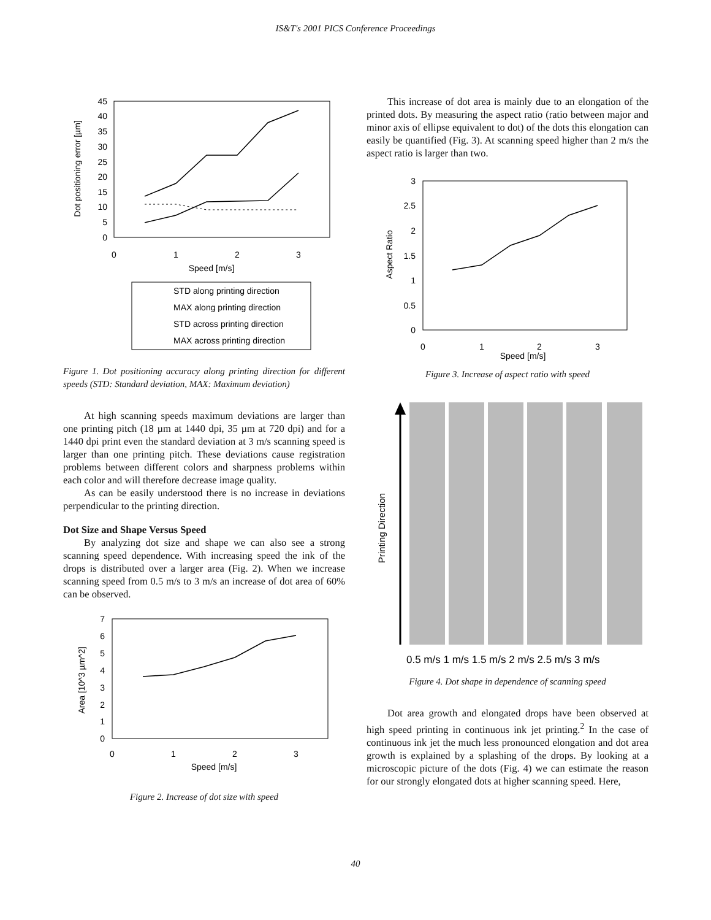IS&T's 2001 PICS Conference Proceedings
45
40
35
30
25
20
15
10
5
0
0
1
2
3
Speed [m/s]
Dot positioning error [µm]
STD along printing direction
MAX along printing direction
STD across printing direction
MAX across printing direction
Figure 1. Dot positioning accuracy along printing direction for different speeds (STD: Standard deviation, MAX: Maximum deviation)
At high scanning speeds maximum deviations are larger than one printing pitch (18 µm at 1440 dpi, 35 µm at 720 dpi) and for a 1440 dpi print even the standard deviation at 3 m/s scanning speed is larger than one printing pitch. These deviations cause registration problems between different colors and sharpness problems within each color and will therefore decrease image quality.
As can be easily understood there is no increase in deviations perpendicular to the printing direction.
Dot Size and Shape Versus Speed
By analyzing dot size and shape we can also see a strong scanning speed dependence. With increasing speed the ink of the drops is distributed over a larger area (Fig. 2). When we increase scanning speed from 0.5 m/s to 3 m/s an increase of dot area of 60% can be observed.
7
6
5
4
3
2
1
0
0
1
2
3
Speed [m/s]
Area [10^3 µm^2]
Figure 2. Increase of dot size with speed
This increase of dot area is mainly due to an elongation of the printed dots. By measuring the aspect ratio (ratio between major and minor axis of ellipse equivalent to dot) of the dots this elongation can easily be quantified (Fig. 3). At scanning speed higher than 2 m/s the aspect ratio is larger than two.
3
2.5
2
1.5
1
0.5
0
0
1
2
3
Speed [m/s]
Aspect Ratio
Figure 3. Increase of aspect ratio with speed
Printing Direction
0.5 m/s 1 m/s 1.5 m/s 2 m/s 2.5 m/s 3 m/s
Figure 4. Dot shape in dependence of scanning speed
Dot area growth and elongated drops have been observed at high speed printing in continuous ink jet printing.<sup>2</sup> In the case of continuous ink jet the much less pronounced elongation and dot area growth is explained by a splashing of the drops. By looking at a microscopic picture of the dots (Fig. 4) we can estimate the reason for our strongly elongated dots at higher scanning speed. Here,
40